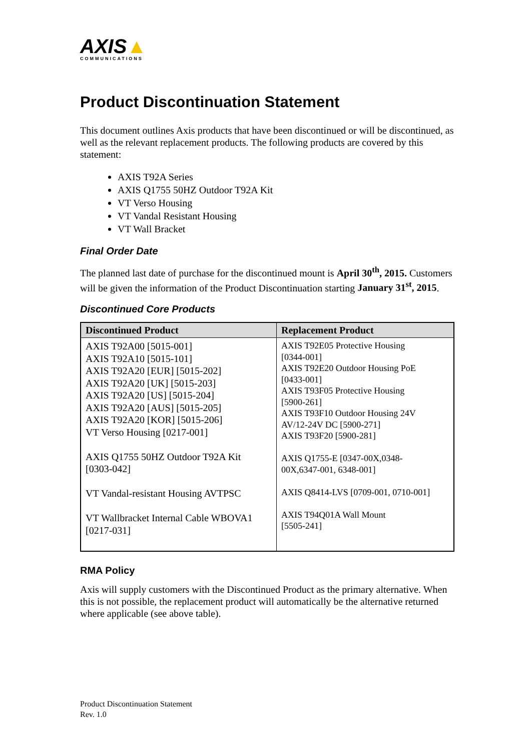AXIS▲
COMMUNICATIONS
Product Discontinuation Statement
This document outlines Axis products that have been discontinued or will be discontinued, as well as the relevant replacement products. The following products are covered by this statement:
AXIS T92A Series
AXIS Q1755 50HZ Outdoor T92A Kit
VT Verso Housing
VT Vandal Resistant Housing
VT Wall Bracket
Final Order Date
The planned last date of purchase for the discontinued mount is April 30<sup>th</sup>, 2015. Customers will be given the information of the Product Discontinuation starting January 31<sup>st</sup>, 2015.
Discontinued Core Products
| Discontinued Product | Replacement Product |
| --- | --- |
| AXIS T92A00 [5015-001] AXIS T92A10 [5015-101] AXIS T92A20 [EUR] [5015-202] AXIS T92A20 [UK] [5015-203] AXIS T92A20 [US] [5015-204] AXIS T92A20 [AUS] [5015-205] AXIS T92A20 [KOR] [5015-206] VT Verso Housing [0217-001] AXIS Q1755 50HZ Outdoor T92A Kit [0303-042] VT Vandal-resistant Housing AVTPSC VT Wallbracket Internal Cable WBOVA1 [0217-031] | AXIS T92E05 Protective Housing [0344-001] AXIS T92E20 Outdoor Housing PoE [0433-001] AXIS T93F05 Protective Housing [5900-261] AXIS T93F10 Outdoor Housing 24V AV/12-24V DC [5900-271] AXIS T93F20 [5900-281] AXIS Q1755-E [0347-00X,0348- 00X,6347-001, 6348-001] AXIS Q8414-LVS [0709-001, 0710-001] AXIS T94Q01A Wall Mount [5505-241] |
RMA Policy
Axis will supply customers with the Discontinued Product as the primary alternative. When this is not possible, the replacement product will automatically be the alternative returned where applicable (see above table).
Product Discontinuation Statement
Rev. 1.0